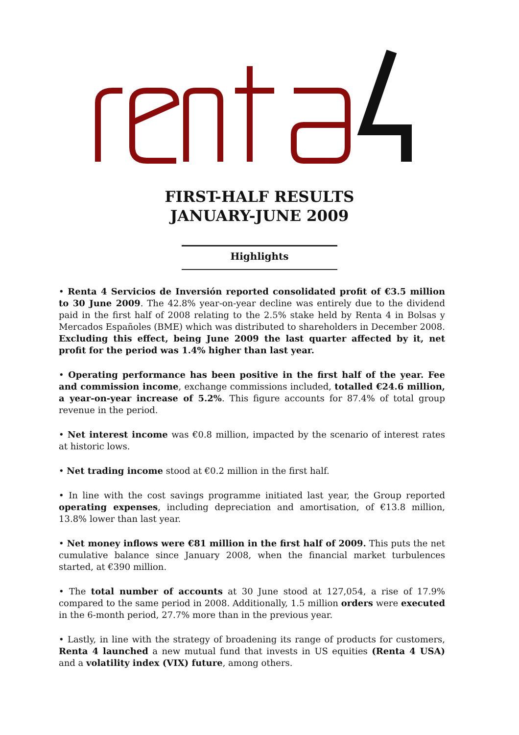FIRST-HALF RESULTS
JANUARY-JUNE 2009
Highlights
• Renta 4 Servicios de Inversión reported consolidated profit of €3.5 million to 30 June 2009. The 42.8% year-on-year decline was entirely due to the dividend paid in the first half of 2008 relating to the 2.5% stake held by Renta 4 in Bolsas y Mercados Españoles (BME) which was distributed to shareholders in December 2008. Excluding this effect, being June 2009 the last quarter affected by it, net profit for the period was 1.4% higher than last year.
• Operating performance has been positive in the first half of the year. Fee and commission income, exchange commissions included, totalled €24.6 million, a year-on-year increase of 5.2%. This figure accounts for 87.4% of total group revenue in the period.
• Net interest income was €0.8 million, impacted by the scenario of interest rates at historic lows.
• Net trading income stood at €0.2 million in the first half.
• In line with the cost savings programme initiated last year, the Group reported operating expenses, including depreciation and amortisation, of €13.8 million, 13.8% lower than last year.
• Net money inflows were €81 million in the first half of 2009. This puts the net cumulative balance since January 2008, when the financial market turbulences started, at €390 million.
• The total number of accounts at 30 June stood at 127,054, a rise of 17.9% compared to the same period in 2008. Additionally, 1.5 million orders were executed in the 6-month period, 27.7% more than in the previous year.
• Lastly, in line with the strategy of broadening its range of products for customers, Renta 4 launched a new mutual fund that invests in US equities (Renta 4 USA) and a volatility index (VIX) future, among others.